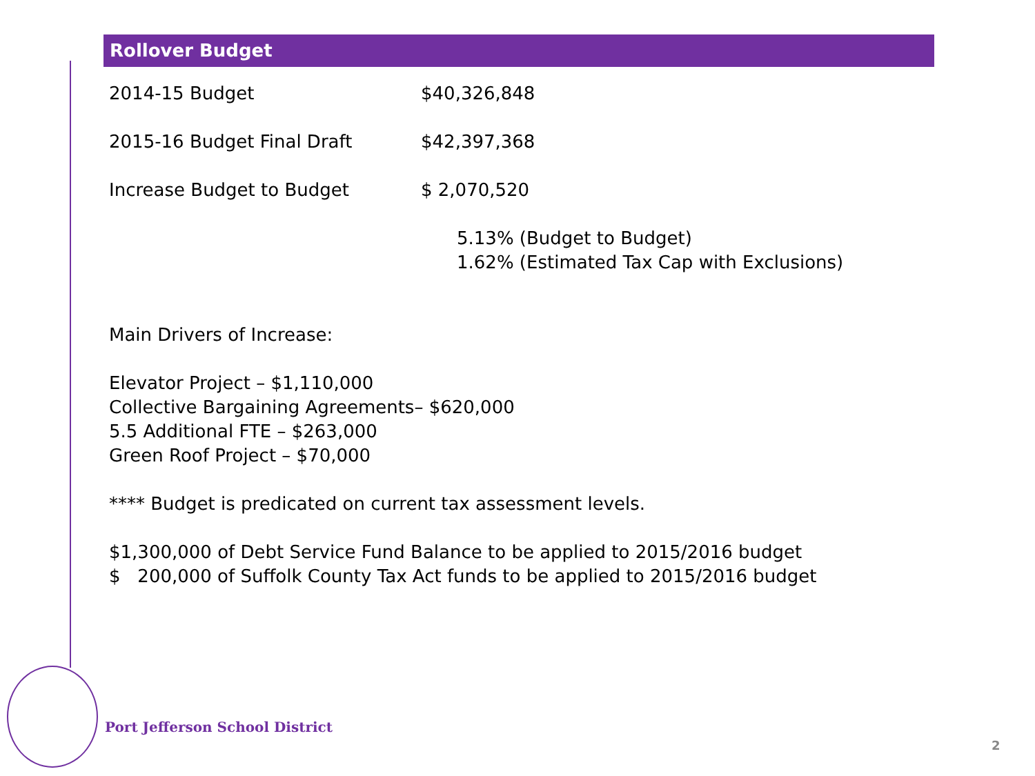Rollover Budget
2014-15 Budget $40,326,848
2015-16 Budget Final Draft $42,397,368
Increase Budget to Budget $ 2,070,520
5.13% (Budget to Budget)
1.62% (Estimated Tax Cap with Exclusions)
Main Drivers of Increase:
Elevator Project – $1,110,000
Collective Bargaining Agreements– $620,000
5.5 Additional FTE – $263,000
Green Roof Project – $70,000
**** Budget is predicated on current tax assessment levels.
$1,300,000 of Debt Service Fund Balance to be applied to 2015/2016 budget
$ 200,000 of Suffolk County Tax Act funds to be applied to 2015/2016 budget
Port Jefferson School District
2